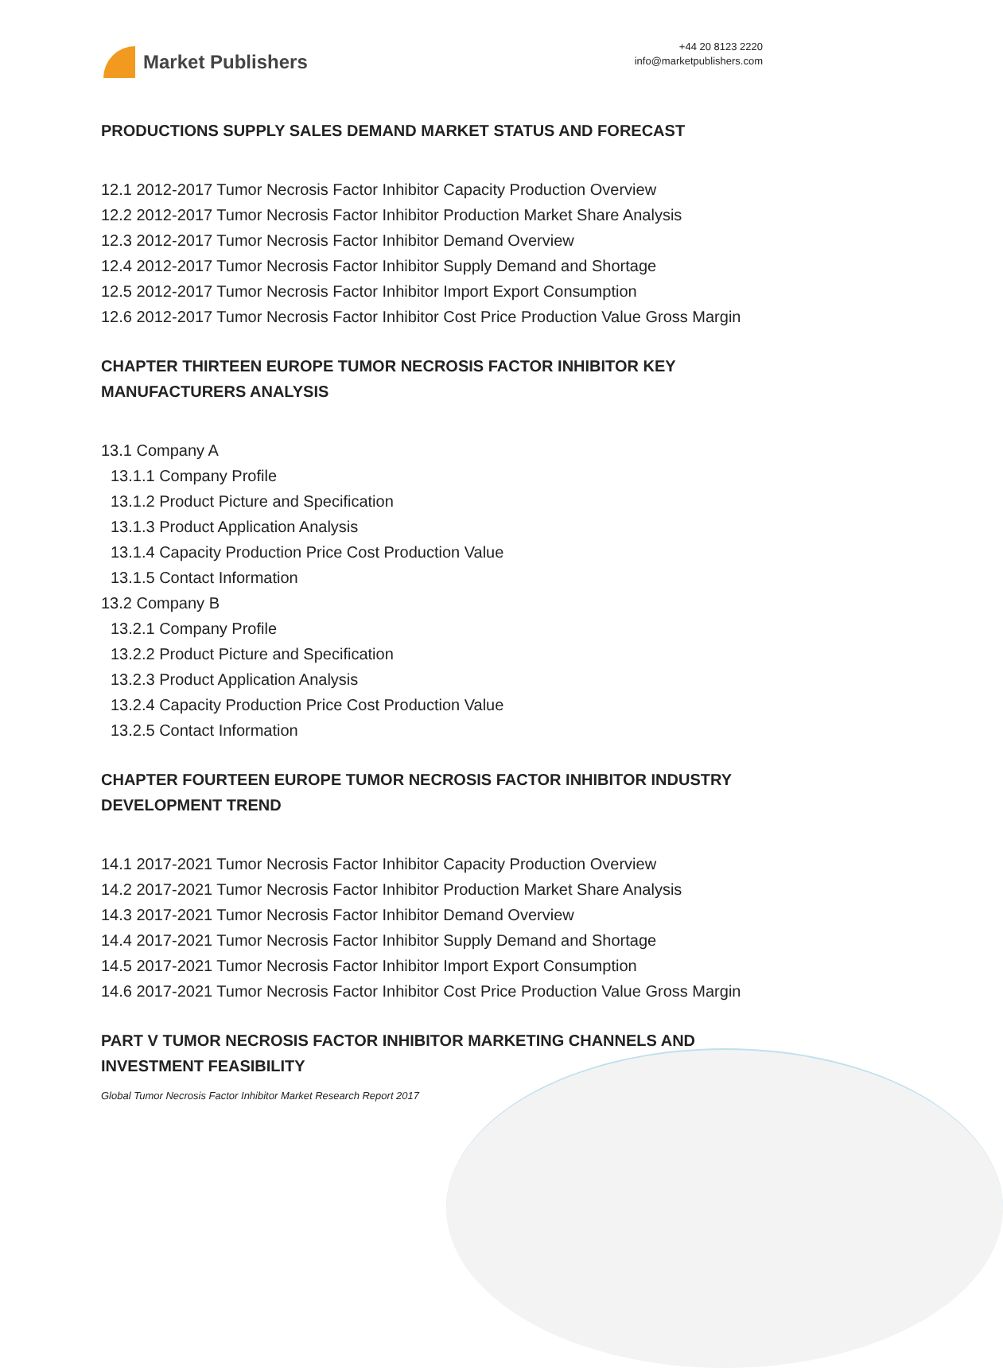Market Publishers
+44 20 8123 2220
info@marketpublishers.com
PRODUCTIONS SUPPLY SALES DEMAND MARKET STATUS AND FORECAST
12.1 2012-2017 Tumor Necrosis Factor Inhibitor Capacity Production Overview
12.2 2012-2017 Tumor Necrosis Factor Inhibitor Production Market Share Analysis
12.3 2012-2017 Tumor Necrosis Factor Inhibitor Demand Overview
12.4 2012-2017 Tumor Necrosis Factor Inhibitor Supply Demand and Shortage
12.5 2012-2017 Tumor Necrosis Factor Inhibitor Import Export Consumption
12.6 2012-2017 Tumor Necrosis Factor Inhibitor Cost Price Production Value Gross Margin
CHAPTER THIRTEEN EUROPE TUMOR NECROSIS FACTOR INHIBITOR KEY MANUFACTURERS ANALYSIS
13.1 Company A
13.1.1 Company Profile
13.1.2 Product Picture and Specification
13.1.3 Product Application Analysis
13.1.4 Capacity Production Price Cost Production Value
13.1.5 Contact Information
13.2 Company B
13.2.1 Company Profile
13.2.2 Product Picture and Specification
13.2.3 Product Application Analysis
13.2.4 Capacity Production Price Cost Production Value
13.2.5 Contact Information
CHAPTER FOURTEEN EUROPE TUMOR NECROSIS FACTOR INHIBITOR INDUSTRY DEVELOPMENT TREND
14.1 2017-2021 Tumor Necrosis Factor Inhibitor Capacity Production Overview
14.2 2017-2021 Tumor Necrosis Factor Inhibitor Production Market Share Analysis
14.3 2017-2021 Tumor Necrosis Factor Inhibitor Demand Overview
14.4 2017-2021 Tumor Necrosis Factor Inhibitor Supply Demand and Shortage
14.5 2017-2021 Tumor Necrosis Factor Inhibitor Import Export Consumption
14.6 2017-2021 Tumor Necrosis Factor Inhibitor Cost Price Production Value Gross Margin
PART V TUMOR NECROSIS FACTOR INHIBITOR MARKETING CHANNELS AND INVESTMENT FEASIBILITY
Global Tumor Necrosis Factor Inhibitor Market Research Report 2017